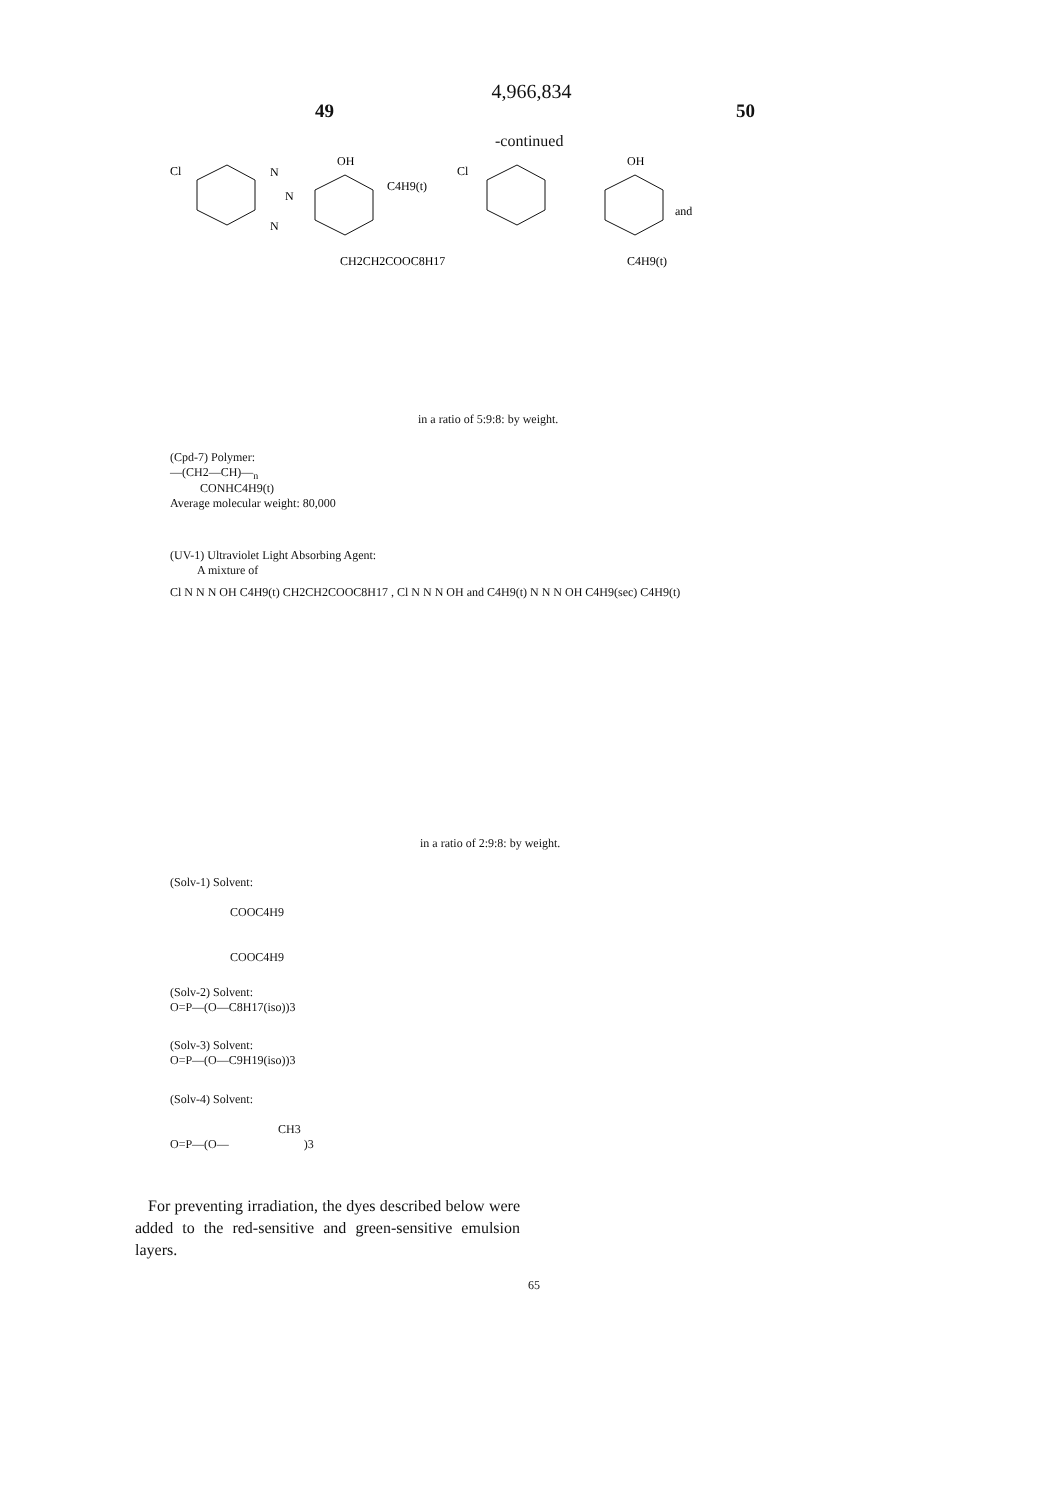4,966,834
49 50
-continued
Cl
N
N
N
OH
C4H9(t)
CH2CH2COOC8H17
Cl
OH
and
C4H9(t)
in a ratio of 5:9:8: by weight.
(Cpd-7) Polymer:
—(CH2—CH)—<sub>n</sub>
CONHC4H9(t)
Average molecular weight: 80,000
(UV-1) Ultraviolet Light Absorbing Agent:
A mixture of
Cl N N N OH C4H9(t) CH2CH2COOC8H17 , Cl N N N OH and C4H9(t) N N N OH C4H9(sec) C4H9(t)
in a ratio of 2:9:8: by weight.
(Solv-1) Solvent:
COOC4H9
COOC4H9
(Solv-2) Solvent:
O=P—(O—C8H17(iso))3
(Solv-3) Solvent:
O=P—(O—C9H19(iso))3
(Solv-4) Solvent:
CH3
O=P—(O— )3
For preventing irradiation, the dyes described below were added to the red-sensitive and green-sensitive emulsion layers.
65